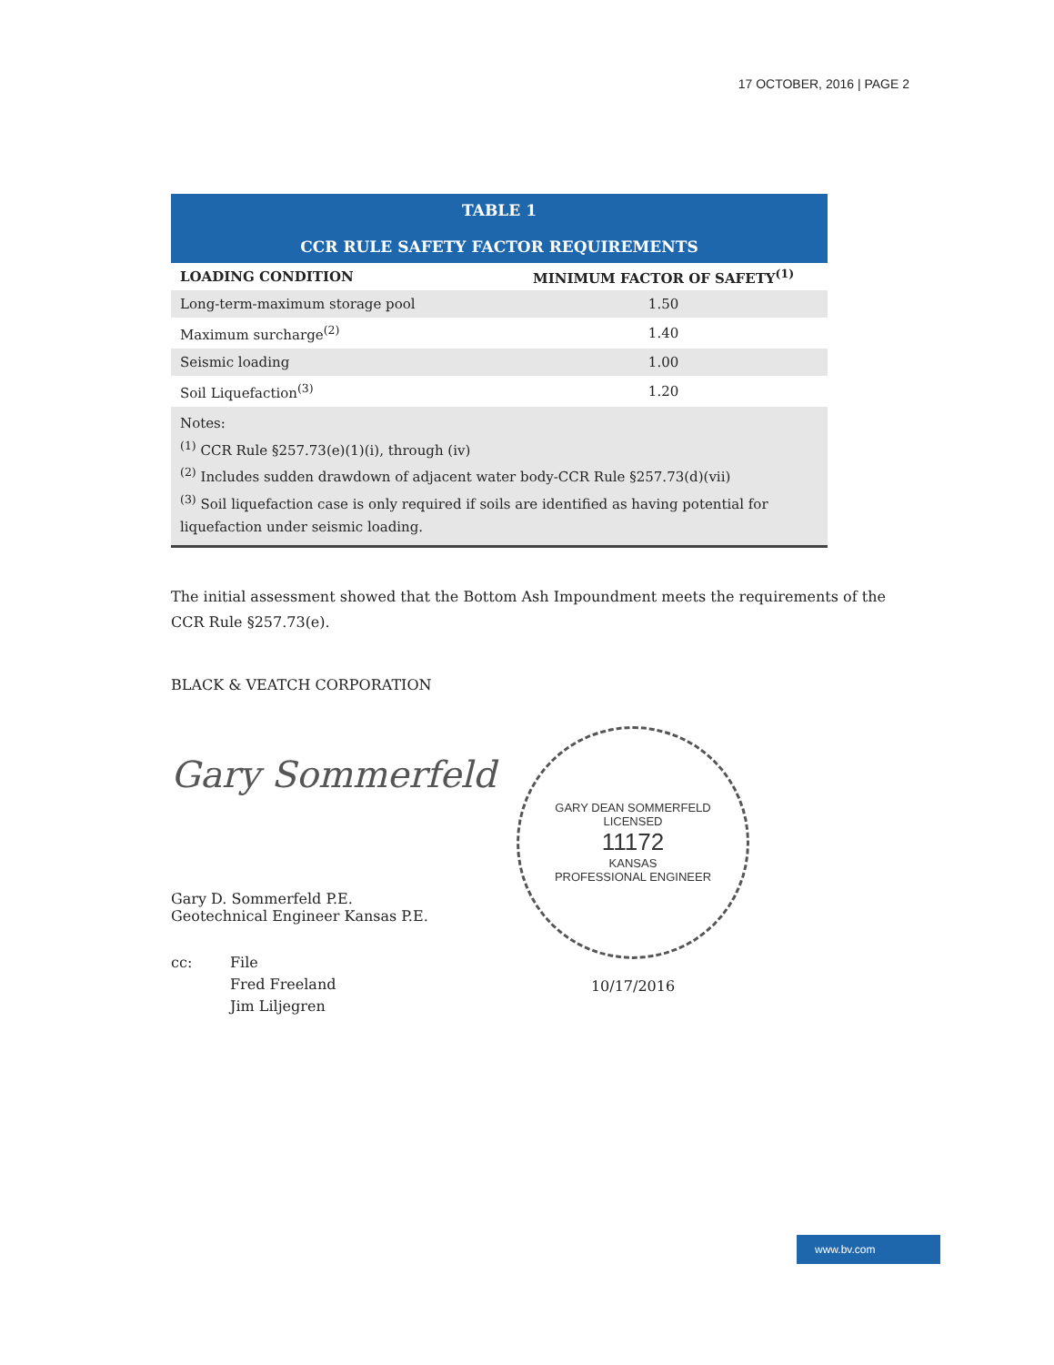17 OCTOBER, 2016 | PAGE 2
| TABLE 1 CCR RULE SAFETY FACTOR REQUIREMENTS | |
| --- | --- |
| LOADING CONDITION | MINIMUM FACTOR OF SAFETY<sup>(1)</sup> |
| Long-term-maximum storage pool | 1.50 |
| Maximum surcharge<sup>(2)</sup> | 1.40 |
| Seismic loading | 1.00 |
| Soil Liquefaction<sup>(3)</sup> | 1.20 |
| Notes: <sup>(1)</sup> CCR Rule §257.73(e)(1)(i), through (iv) <sup>(2)</sup> Includes sudden drawdown of adjacent water body-CCR Rule §257.73(d)(vii) <sup>(3)</sup> Soil liquefaction case is only required if soils are identified as having potential for liquefaction under seismic loading. | |
The initial assessment showed that the Bottom Ash Impoundment meets the requirements of the CCR Rule §257.73(e).
BLACK & VEATCH CORPORATION
Gary Sommerfeld
Gary D. Sommerfeld P.E.
Geotechnical Engineer Kansas P.E.
cc: File
Fred Freeland
Jim Liljegren
GARY DEAN SOMMERFELD
LICENSED
11172
KANSAS
PROFESSIONAL ENGINEER
10/17/2016
www.bv.com